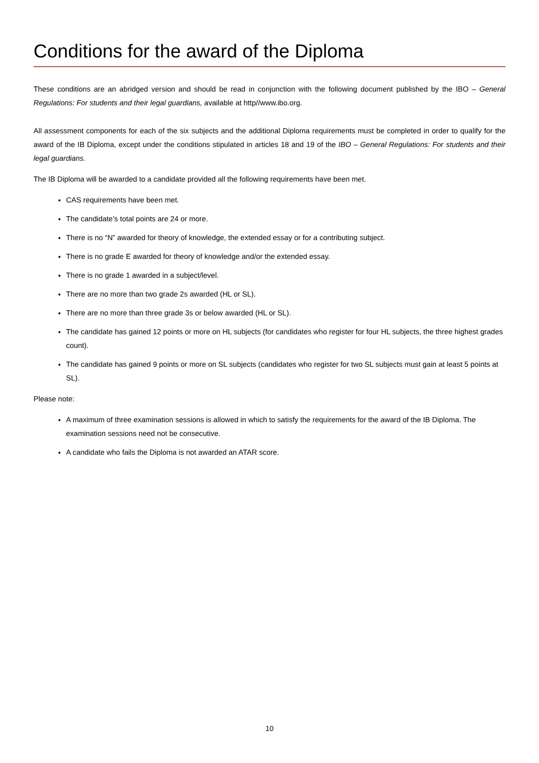Conditions for the award of the Diploma
These conditions are an abridged version and should be read in conjunction with the following document published by the IBO – General Regulations: For students and their legal guardians, available at http//www.ibo.org.
All assessment components for each of the six subjects and the additional Diploma requirements must be completed in order to qualify for the award of the IB Diploma, except under the conditions stipulated in articles 18 and 19 of the IBO – General Regulations: For students and their legal guardians.
The IB Diploma will be awarded to a candidate provided all the following requirements have been met.
CAS requirements have been met.
The candidate’s total points are 24 or more.
There is no “N” awarded for theory of knowledge, the extended essay or for a contributing subject.
There is no grade E awarded for theory of knowledge and/or the extended essay.
There is no grade 1 awarded in a subject/level.
There are no more than two grade 2s awarded (HL or SL).
There are no more than three grade 3s or below awarded (HL or SL).
The candidate has gained 12 points or more on HL subjects (for candidates who register for four HL subjects, the three highest grades count).
The candidate has gained 9 points or more on SL subjects (candidates who register for two SL subjects must gain at least 5 points at SL).
Please note:
A maximum of three examination sessions is allowed in which to satisfy the requirements for the award of the IB Diploma. The examination sessions need not be consecutive.
A candidate who fails the Diploma is not awarded an ATAR score.
10